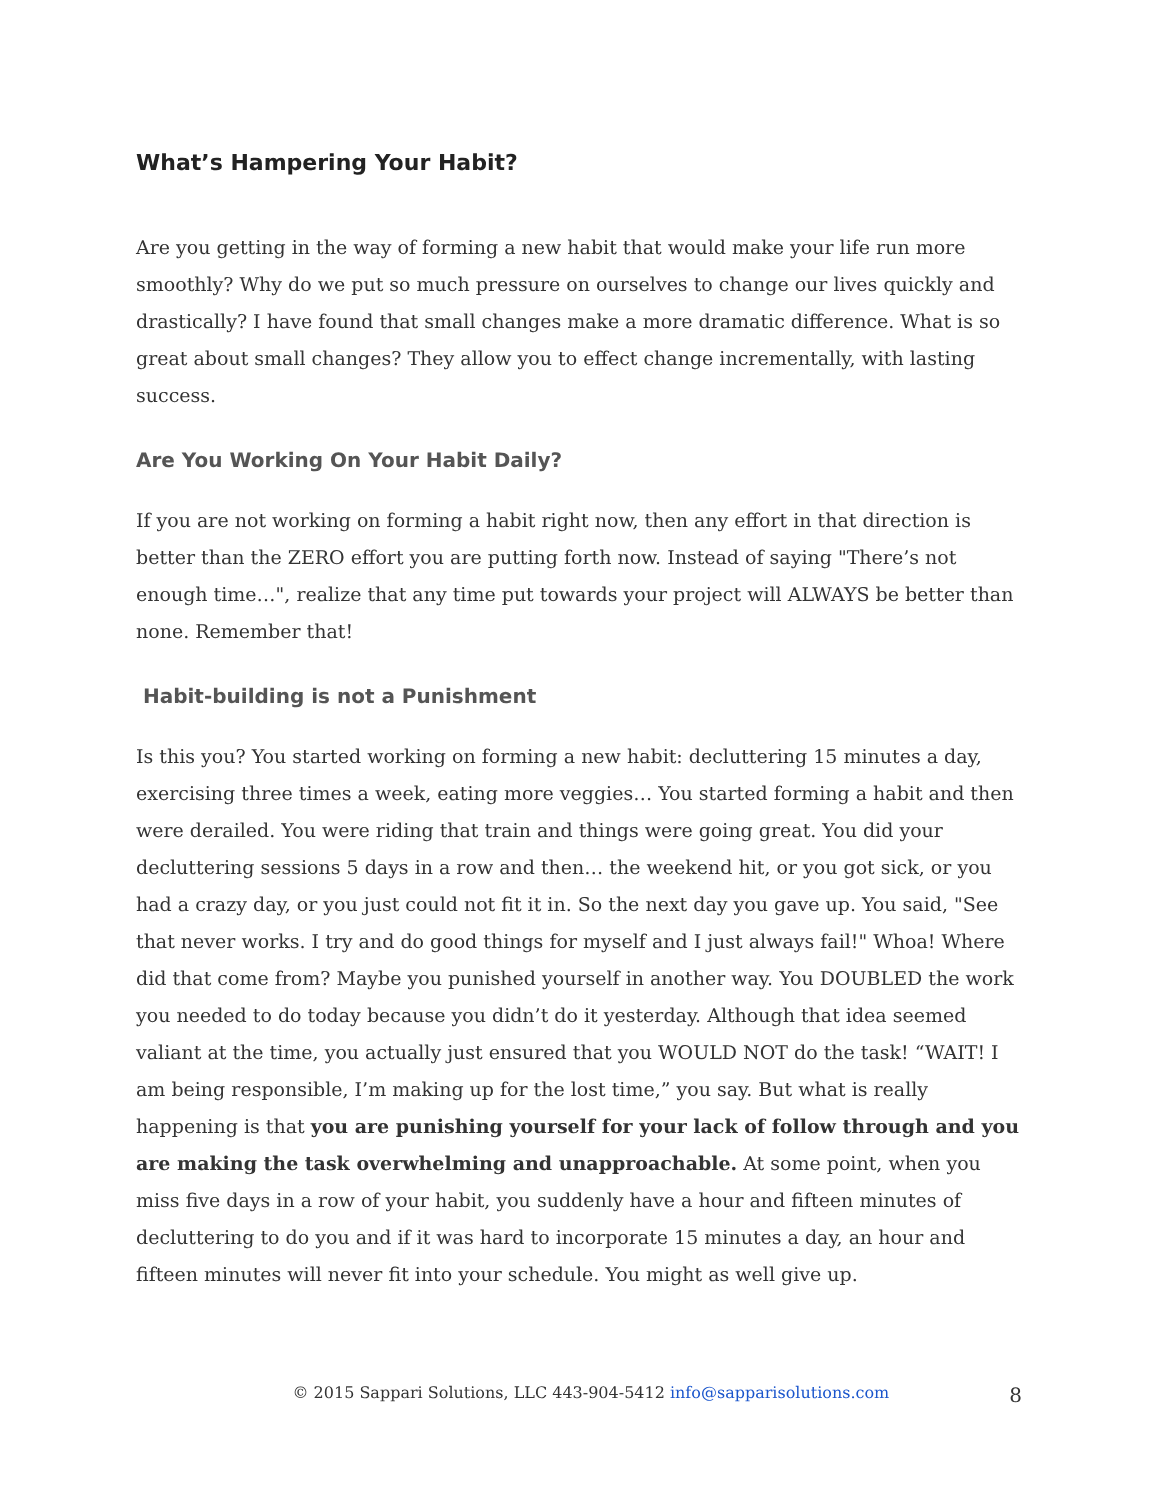What’s Hampering Your Habit?
Are you getting in the way of forming a new habit that would make your life run more smoothly? Why do we put so much pressure on ourselves to change our lives quickly and drastically? I have found that small changes make a more dramatic difference. What is so great about small changes? They allow you to effect change incrementally, with lasting success.
Are You Working On Your Habit Daily?
If you are not working on forming a habit right now, then any effort in that direction is better than the ZERO effort you are putting forth now. Instead of saying "There’s not enough time…", realize that any time put towards your project will ALWAYS be better than none. Remember that!
Habit-building is not a Punishment
Is this you? You started working on forming a new habit: decluttering 15 minutes a day, exercising three times a week, eating more veggies… You started forming a habit and then were derailed. You were riding that train and things were going great. You did your decluttering sessions 5 days in a row and then… the weekend hit, or you got sick, or you had a crazy day, or you just could not fit it in. So the next day you gave up. You said, "See that never works. I try and do good things for myself and I just always fail!" Whoa! Where did that come from? Maybe you punished yourself in another way. You DOUBLED the work you needed to do today because you didn’t do it yesterday. Although that idea seemed valiant at the time, you actually just ensured that you WOULD NOT do the task! “WAIT! I am being responsible, I’m making up for the lost time,” you say. But what is really happening is that you are punishing yourself for your lack of follow through and you are making the task overwhelming and unapproachable. At some point, when you miss five days in a row of your habit, you suddenly have a hour and fifteen minutes of decluttering to do you and if it was hard to incorporate 15 minutes a day, an hour and fifteen minutes will never fit into your schedule. You might as well give up.
© 2015 Sappari Solutions, LLC 443-904-5412 info@sapparisolutions.com
8